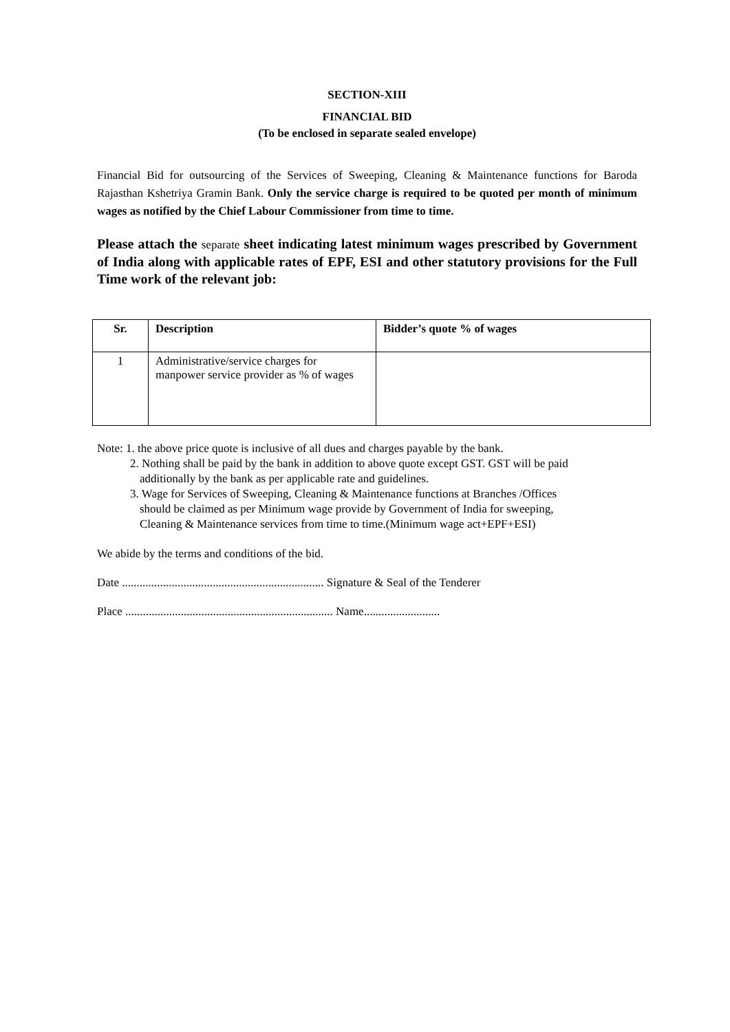SECTION-XIII
FINANCIAL BID
(To be enclosed in separate sealed envelope)
Financial Bid for outsourcing of the Services of Sweeping, Cleaning & Maintenance functions for Baroda Rajasthan Kshetriya Gramin Bank. Only the service charge is required to be quoted per month of minimum wages as notified by the Chief Labour Commissioner from time to time.
Please attach the separate sheet indicating latest minimum wages prescribed by Government of India along with applicable rates of EPF, ESI and other statutory provisions for the Full Time work of the relevant job:
| Sr. | Description | Bidder’s quote % of wages |
| --- | --- | --- |
| 1 | Administrative/service charges for manpower service provider as % of wages | |
Note: 1. the above price quote is inclusive of all dues and charges payable by the bank.
2. Nothing shall be paid by the bank in addition to above quote except GST. GST will be paid
additionally by the bank as per applicable rate and guidelines.
3. Wage for Services of Sweeping, Cleaning & Maintenance functions at Branches /Offices
should be claimed as per Minimum wage provide by Government of India for sweeping,
Cleaning & Maintenance services from time to time.(Minimum wage act+EPF+ESI)
We abide by the terms and conditions of the bid.
Date ..................................................................... Signature & Seal of the Tenderer
Place ....................................................................... Name..........................